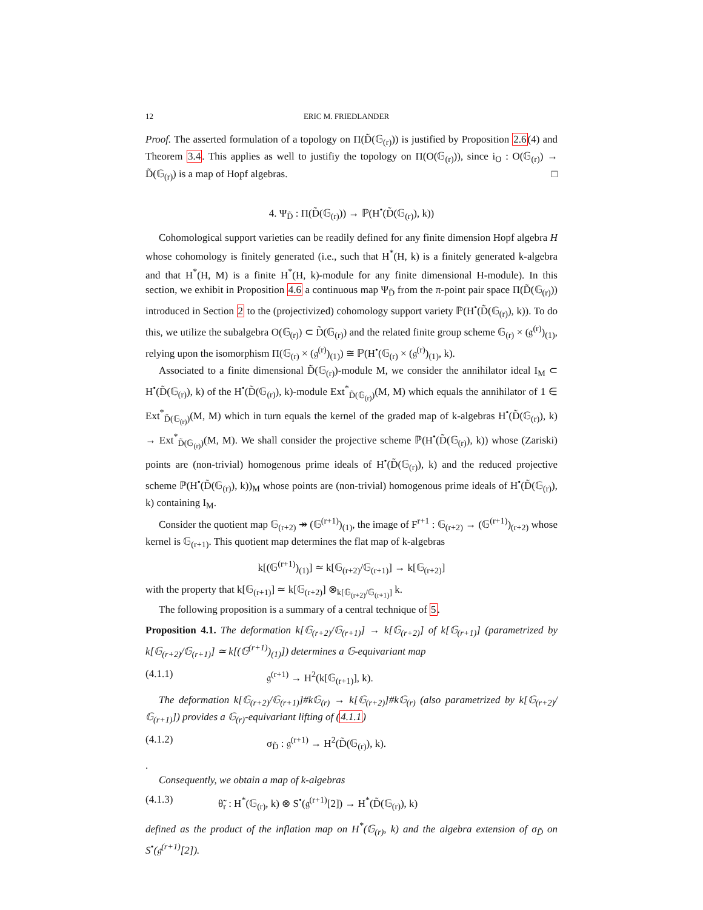12 ERIC M. FRIEDLANDER
Proof. The asserted formulation of a topology on Π(D̃(𝔾<sub>(r)</sub>)) is justified by Proposition 2.6(4) and Theorem 3.4. This applies as well to justifiy the topology on Π(O(𝔾<sub>(r)</sub>)), since i<sub>O</sub> : O(𝔾<sub>(r)</sub>) → D̃(𝔾<sub>(r)</sub>) is a map of Hopf algebras. □
4. Ψ<sub>D̃</sub> : Π(D̃(𝔾<sub>(r)</sub>)) → ℙ(H<sup>•</sup>(D̃(𝔾<sub>(r)</sub>), k))
Cohomological support varieties can be readily defined for any finite dimension Hopf algebra H whose cohomology is finitely generated (i.e., such that H<sup>*</sup>(H, k) is a finitely generated k-algebra and that H<sup>*</sup>(H, M) is a finite H<sup>*</sup>(H, k)-module for any finite dimensional H-module). In this section, we exhibit in Proposition 4.6 a continuous map Ψ<sub>D̃</sub> from the π-point pair space Π(D̃(𝔾<sub>(r)</sub>)) introduced in Section 2 to the (projectivized) cohomology support variety ℙ(H<sup>•</sup>(D̃(𝔾<sub>(r)</sub>), k)). To do this, we utilize the subalgebra O(𝔾<sub>(r)</sub>) ⊂ D̃(𝔾<sub>(r)</sub>) and the related finite group scheme 𝔾<sub>(r)</sub> × (𝔤<sup>(r)</sup>)<sub>(1)</sub>, relying upon the isomorphism Π(𝔾<sub>(r)</sub> × (𝔤<sup>(r)</sup>)<sub>(1)</sub>) ≅ ℙ(H<sup>•</sup>(𝔾<sub>(r)</sub> × (𝔤<sup>(r)</sup>)<sub>(1)</sub>, k).
Associated to a finite dimensional D̃(𝔾<sub>(r)</sub>)-module M, we consider the annihilator ideal I<sub>M</sub> ⊂ H<sup>•</sup>(D̃(𝔾<sub>(r)</sub>), k) of the H<sup>•</sup>(D̃(𝔾<sub>(r)</sub>), k)-module Ext<sup>*</sup><sub>D̃(𝔾<sub>(r)</sub>)</sub>(M, M) which equals the annihilator of 1 ∈ Ext<sup>*</sup><sub>D̃(𝔾<sub>(r)</sub>)</sub>(M, M) which in turn equals the kernel of the graded map of k-algebras H<sup>•</sup>(D̃(𝔾<sub>(r)</sub>), k) → Ext<sup>*</sup><sub>D̃(𝔾<sub>(r)</sub>)</sub>(M, M). We shall consider the projective scheme ℙ(H<sup>•</sup>(D̃(𝔾<sub>(r)</sub>), k)) whose (Zariski) points are (non-trivial) homogenous prime ideals of H<sup>•</sup>(D̃(𝔾<sub>(r)</sub>), k) and the reduced projective scheme ℙ(H<sup>•</sup>(D̃(𝔾<sub>(r)</sub>), k))<sub>M</sub> whose points are (non-trivial) homogenous prime ideals of H<sup>•</sup>(D̃(𝔾<sub>(r)</sub>), k) containing I<sub>M</sub>.
Consider the quotient map 𝔾<sub>(r+2)</sub> ↠ (𝔾<sup>(r+1)</sup>)<sub>(1)</sub>, the image of F<sup>r+1</sup> : 𝔾<sub>(r+2)</sub> → (𝔾<sup>(r+1)</sup>)<sub>(r+2)</sub> whose kernel is 𝔾<sub>(r+1)</sub>. This quotient map determines the flat map of k-algebras
k[(𝔾<sup>(r+1)</sup>)<sub>(1)</sub>] ≃ k[𝔾<sub>(r+2)</sub>/𝔾<sub>(r+1)</sub>] → k[𝔾<sub>(r+2)</sub>]
with the property that k[𝔾<sub>(r+1)</sub>] ≃ k[𝔾<sub>(r+2)</sub>] ⊗<sub>k[𝔾<sub>(r+2)</sub>/𝔾<sub>(r+1)</sub>]</sub> k.
The following proposition is a summary of a central technique of 5.
Proposition 4.1. The deformation k[𝔾<sub>(r+2)</sub>/𝔾<sub>(r+1)</sub>] → k[𝔾<sub>(r+2)</sub>] of k[𝔾<sub>(r+1)</sub>] (parametrized by k[𝔾<sub>(r+2)</sub>/𝔾<sub>(r+1)</sub>] ≃ k[(𝔾<sup>(r+1)</sup>)<sub>(1)</sub>]) determines a 𝔾-equivariant map
(4.1.1) 𝔤<sup>(r+1)</sup> → H<sup>2</sup>(k[𝔾<sub>(r+1)</sub>], k).
The deformation k[𝔾<sub>(r+2)</sub>/𝔾<sub>(r+1)</sub>]#k𝔾<sub>(r)</sub> → k[𝔾<sub>(r+2)</sub>]#k𝔾<sub>(r)</sub> (also parametrized by k[𝔾<sub>(r+2)</sub>/𝔾<sub>(r+1)</sub>]) provides a 𝔾<sub>(r)</sub>-equivariant lifting of (4.1.1)
(4.1.2) σ<sub>D̃</sub> : 𝔤<sup>(r+1)</sup> → H<sup>2</sup>(D̃(𝔾<sub>(r)</sub>), k).
.
Consequently, we obtain a map of k-algebras
(4.1.3) θ̃<sub>r</sub> : H<sup>*</sup>(𝔾<sub>(r)</sub>, k) ⊗ S<sup>•</sup>(𝔤<sup>(r+1)</sup>[2]) → H<sup>*</sup>(D̃(𝔾<sub>(r)</sub>), k)
defined as the product of the inflation map on H<sup>*</sup>(𝔾<sub>(r)</sub>, k) and the algebra extension of σ<sub>D̃</sub> on S<sup>•</sup>(𝔤<sup>(r+1)</sup>[2]).